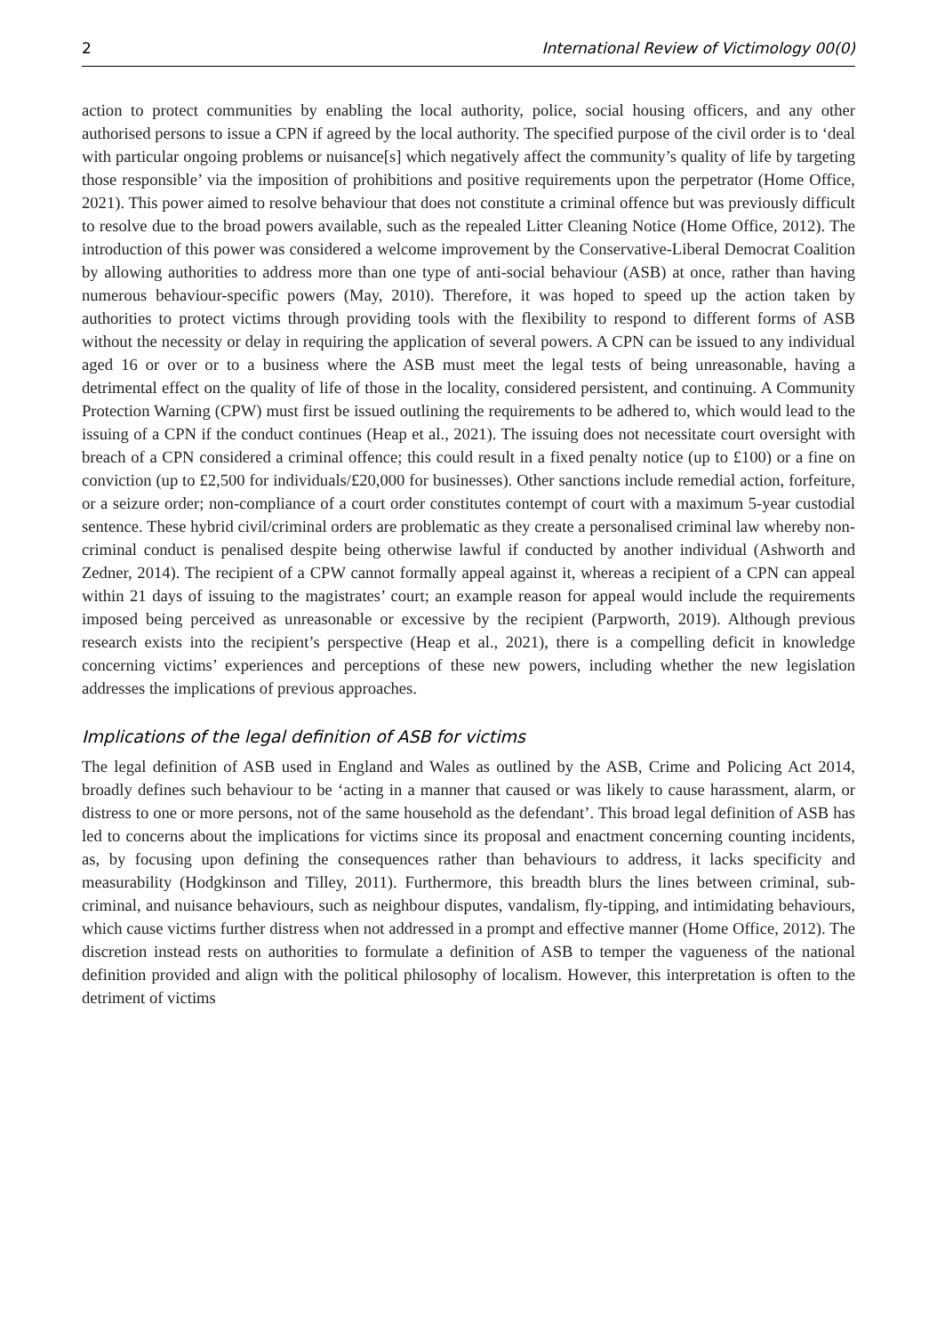2 International Review of Victimology 00(0)
action to protect communities by enabling the local authority, police, social housing officers, and any other authorised persons to issue a CPN if agreed by the local authority. The specified purpose of the civil order is to ‘deal with particular ongoing problems or nuisance[s] which negatively affect the community’s quality of life by targeting those responsible’ via the imposition of prohibitions and positive requirements upon the perpetrator (Home Office, 2021). This power aimed to resolve behaviour that does not constitute a criminal offence but was previously difficult to resolve due to the broad powers available, such as the repealed Litter Cleaning Notice (Home Office, 2012). The introduction of this power was considered a welcome improvement by the Conservative-Liberal Democrat Coalition by allowing authorities to address more than one type of anti-social behaviour (ASB) at once, rather than having numerous behaviour-specific powers (May, 2010). Therefore, it was hoped to speed up the action taken by authorities to protect victims through providing tools with the flexibility to respond to different forms of ASB without the necessity or delay in requiring the application of several powers. A CPN can be issued to any individual aged 16 or over or to a business where the ASB must meet the legal tests of being unreasonable, having a detrimental effect on the quality of life of those in the locality, considered persistent, and continuing. A Community Protection Warning (CPW) must first be issued outlining the requirements to be adhered to, which would lead to the issuing of a CPN if the conduct continues (Heap et al., 2021). The issuing does not necessitate court oversight with breach of a CPN considered a criminal offence; this could result in a fixed penalty notice (up to £100) or a fine on conviction (up to £2,500 for individuals/£20,000 for businesses). Other sanctions include remedial action, forfeiture, or a seizure order; non-compliance of a court order constitutes contempt of court with a maximum 5-year custodial sentence. These hybrid civil/criminal orders are problematic as they create a personalised criminal law whereby non-criminal conduct is penalised despite being otherwise lawful if conducted by another individual (Ashworth and Zedner, 2014). The recipient of a CPW cannot formally appeal against it, whereas a recipient of a CPN can appeal within 21 days of issuing to the magistrates’ court; an example reason for appeal would include the requirements imposed being perceived as unreasonable or excessive by the recipient (Parpworth, 2019). Although previous research exists into the recipient’s perspective (Heap et al., 2021), there is a compelling deficit in knowledge concerning victims’ experiences and perceptions of these new powers, including whether the new legislation addresses the implications of previous approaches.
Implications of the legal definition of ASB for victims
The legal definition of ASB used in England and Wales as outlined by the ASB, Crime and Policing Act 2014, broadly defines such behaviour to be ‘acting in a manner that caused or was likely to cause harassment, alarm, or distress to one or more persons, not of the same household as the defendant’. This broad legal definition of ASB has led to concerns about the implications for victims since its proposal and enactment concerning counting incidents, as, by focusing upon defining the consequences rather than behaviours to address, it lacks specificity and measurability (Hodgkinson and Tilley, 2011). Furthermore, this breadth blurs the lines between criminal, sub-criminal, and nuisance behaviours, such as neighbour disputes, vandalism, fly-tipping, and intimidating behaviours, which cause victims further distress when not addressed in a prompt and effective manner (Home Office, 2012). The discretion instead rests on authorities to formulate a definition of ASB to temper the vagueness of the national definition provided and align with the political philosophy of localism. However, this interpretation is often to the detriment of victims